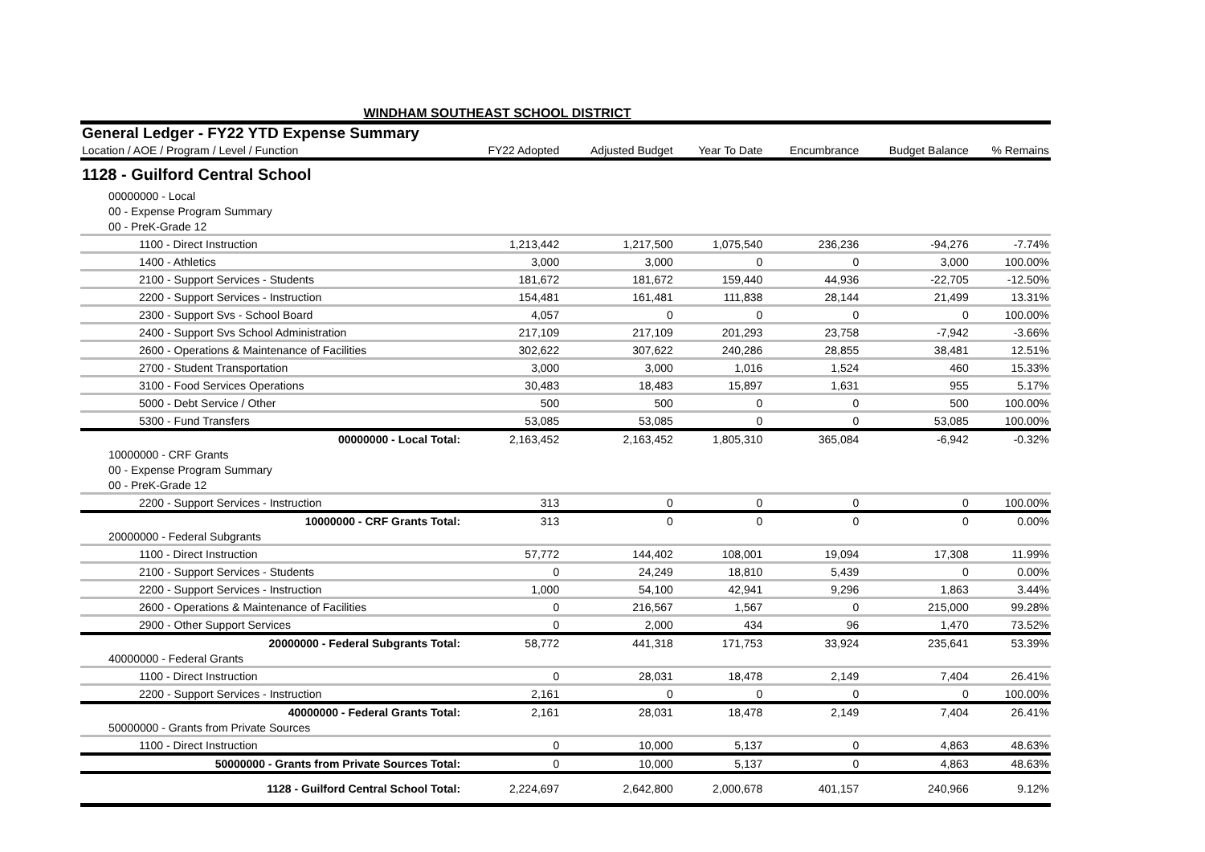WINDHAM SOUTHEAST SCHOOL DISTRICT
| General Ledger - FY22 YTD Expense Summary | | | | | | |
| Location / AOE / Program / Level / Function | FY22 Adopted | Adjusted Budget | Year To Date | Encumbrance | Budget Balance | % Remains |
| 1128 - Guilford Central School | | | | | | |
| 00000000 - Local | | | | | | |
| 00 - Expense Program Summary | | | | | | |
| 00 - PreK-Grade 12 | | | | | | |
| 1100 - Direct Instruction | 1,213,442 | 1,217,500 | 1,075,540 | 236,236 | -94,276 | -7.74% |
| 1400 - Athletics | 3,000 | 3,000 | 0 | 0 | 3,000 | 100.00% |
| 2100 - Support Services - Students | 181,672 | 181,672 | 159,440 | 44,936 | -22,705 | -12.50% |
| 2200 - Support Services - Instruction | 154,481 | 161,481 | 111,838 | 28,144 | 21,499 | 13.31% |
| 2300 - Support Svs - School Board | 4,057 | 0 | 0 | 0 | 0 | 100.00% |
| 2400 - Support Svs School Administration | 217,109 | 217,109 | 201,293 | 23,758 | -7,942 | -3.66% |
| 2600 - Operations & Maintenance of Facilities | 302,622 | 307,622 | 240,286 | 28,855 | 38,481 | 12.51% |
| 2700 - Student Transportation | 3,000 | 3,000 | 1,016 | 1,524 | 460 | 15.33% |
| 3100 - Food Services Operations | 30,483 | 18,483 | 15,897 | 1,631 | 955 | 5.17% |
| 5000 - Debt Service / Other | 500 | 500 | 0 | 0 | 500 | 100.00% |
| 5300 - Fund Transfers | 53,085 | 53,085 | 0 | 0 | 53,085 | 100.00% |
| 00000000 - Local Total: | 2,163,452 | 2,163,452 | 1,805,310 | 365,084 | -6,942 | -0.32% |
| 10000000 - CRF Grants | | | | | | |
| 00 - Expense Program Summary | | | | | | |
| 00 - PreK-Grade 12 | | | | | | |
| 2200 - Support Services - Instruction | 313 | 0 | 0 | 0 | 0 | 100.00% |
| 10000000 - CRF Grants Total: | 313 | 0 | 0 | 0 | 0 | 0.00% |
| 20000000 - Federal Subgrants | | | | | | |
| 1100 - Direct Instruction | 57,772 | 144,402 | 108,001 | 19,094 | 17,308 | 11.99% |
| 2100 - Support Services - Students | 0 | 24,249 | 18,810 | 5,439 | 0 | 0.00% |
| 2200 - Support Services - Instruction | 1,000 | 54,100 | 42,941 | 9,296 | 1,863 | 3.44% |
| 2600 - Operations & Maintenance of Facilities | 0 | 216,567 | 1,567 | 0 | 215,000 | 99.28% |
| 2900 - Other Support Services | 0 | 2,000 | 434 | 96 | 1,470 | 73.52% |
| 20000000 - Federal Subgrants Total: | 58,772 | 441,318 | 171,753 | 33,924 | 235,641 | 53.39% |
| 40000000 - Federal Grants | | | | | | |
| 1100 - Direct Instruction | 0 | 28,031 | 18,478 | 2,149 | 7,404 | 26.41% |
| 2200 - Support Services - Instruction | 2,161 | 0 | 0 | 0 | 0 | 100.00% |
| 40000000 - Federal Grants Total: | 2,161 | 28,031 | 18,478 | 2,149 | 7,404 | 26.41% |
| 50000000 - Grants from Private Sources | | | | | | |
| 1100 - Direct Instruction | 0 | 10,000 | 5,137 | 0 | 4,863 | 48.63% |
| 50000000 - Grants from Private Sources Total: | 0 | 10,000 | 5,137 | 0 | 4,863 | 48.63% |
| 1128 - Guilford Central School Total: | 2,224,697 | 2,642,800 | 2,000,678 | 401,157 | 240,966 | 9.12% |